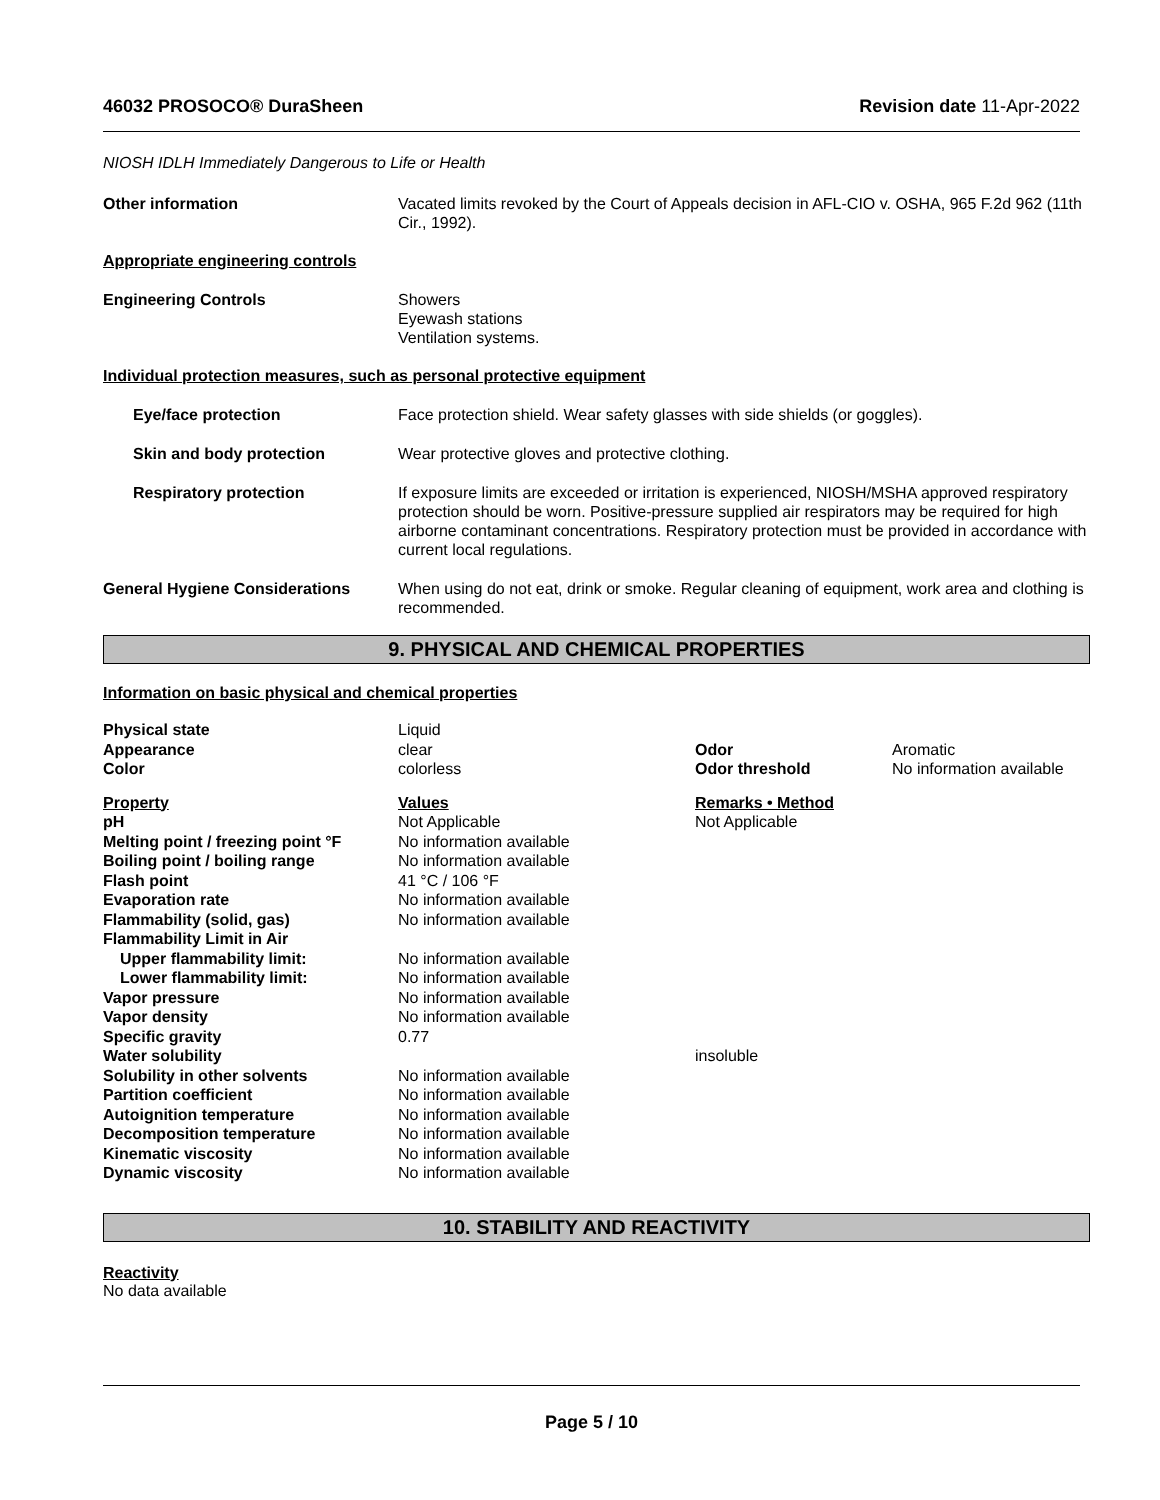46032 PROSOCO® DuraSheen Revision date 11-Apr-2022
NIOSH IDLH Immediately Dangerous to Life or Health
Other information Vacated limits revoked by the Court of Appeals decision in AFL-CIO v. OSHA, 965 F.2d 962 (11th Cir., 1992).
Appropriate engineering controls
Engineering Controls Showers
Eyewash stations
Ventilation systems.
Individual protection measures, such as personal protective equipment
Eye/face protection Face protection shield. Wear safety glasses with side shields (or goggles).
Skin and body protection Wear protective gloves and protective clothing.
Respiratory protection If exposure limits are exceeded or irritation is experienced, NIOSH/MSHA approved respiratory protection should be worn. Positive-pressure supplied air respirators may be required for high airborne contaminant concentrations. Respiratory protection must be provided in accordance with current local regulations.
General Hygiene Considerations When using do not eat, drink or smoke. Regular cleaning of equipment, work area and clothing is recommended.
9. PHYSICAL AND CHEMICAL PROPERTIES
Information on basic physical and chemical properties
| Physical state | Liquid | | |
| Appearance | clear | Odor | Aromatic |
| Color | colorless | Odor threshold | No information available |
| Property | Values | Remarks • Method | |
| pH | Not Applicable | Not Applicable | |
| Melting point / freezing point °F | No information available | | |
| Boiling point / boiling range | No information available | | |
| Flash point | 41 °C / 106 °F | | |
| Evaporation rate | No information available | | |
| Flammability (solid, gas) | No information available | | |
| Flammability Limit in Air | | | |
| Upper flammability limit: | No information available | | |
| Lower flammability limit: | No information available | | |
| Vapor pressure | No information available | | |
| Vapor density | No information available | | |
| Specific gravity | 0.77 | | |
| Water solubility | | insoluble | |
| Solubility in other solvents | No information available | | |
| Partition coefficient | No information available | | |
| Autoignition temperature | No information available | | |
| Decomposition temperature | No information available | | |
| Kinematic viscosity | No information available | | |
| Dynamic viscosity | No information available | | |
10. STABILITY AND REACTIVITY
Reactivity
No data available
Page 5 / 10